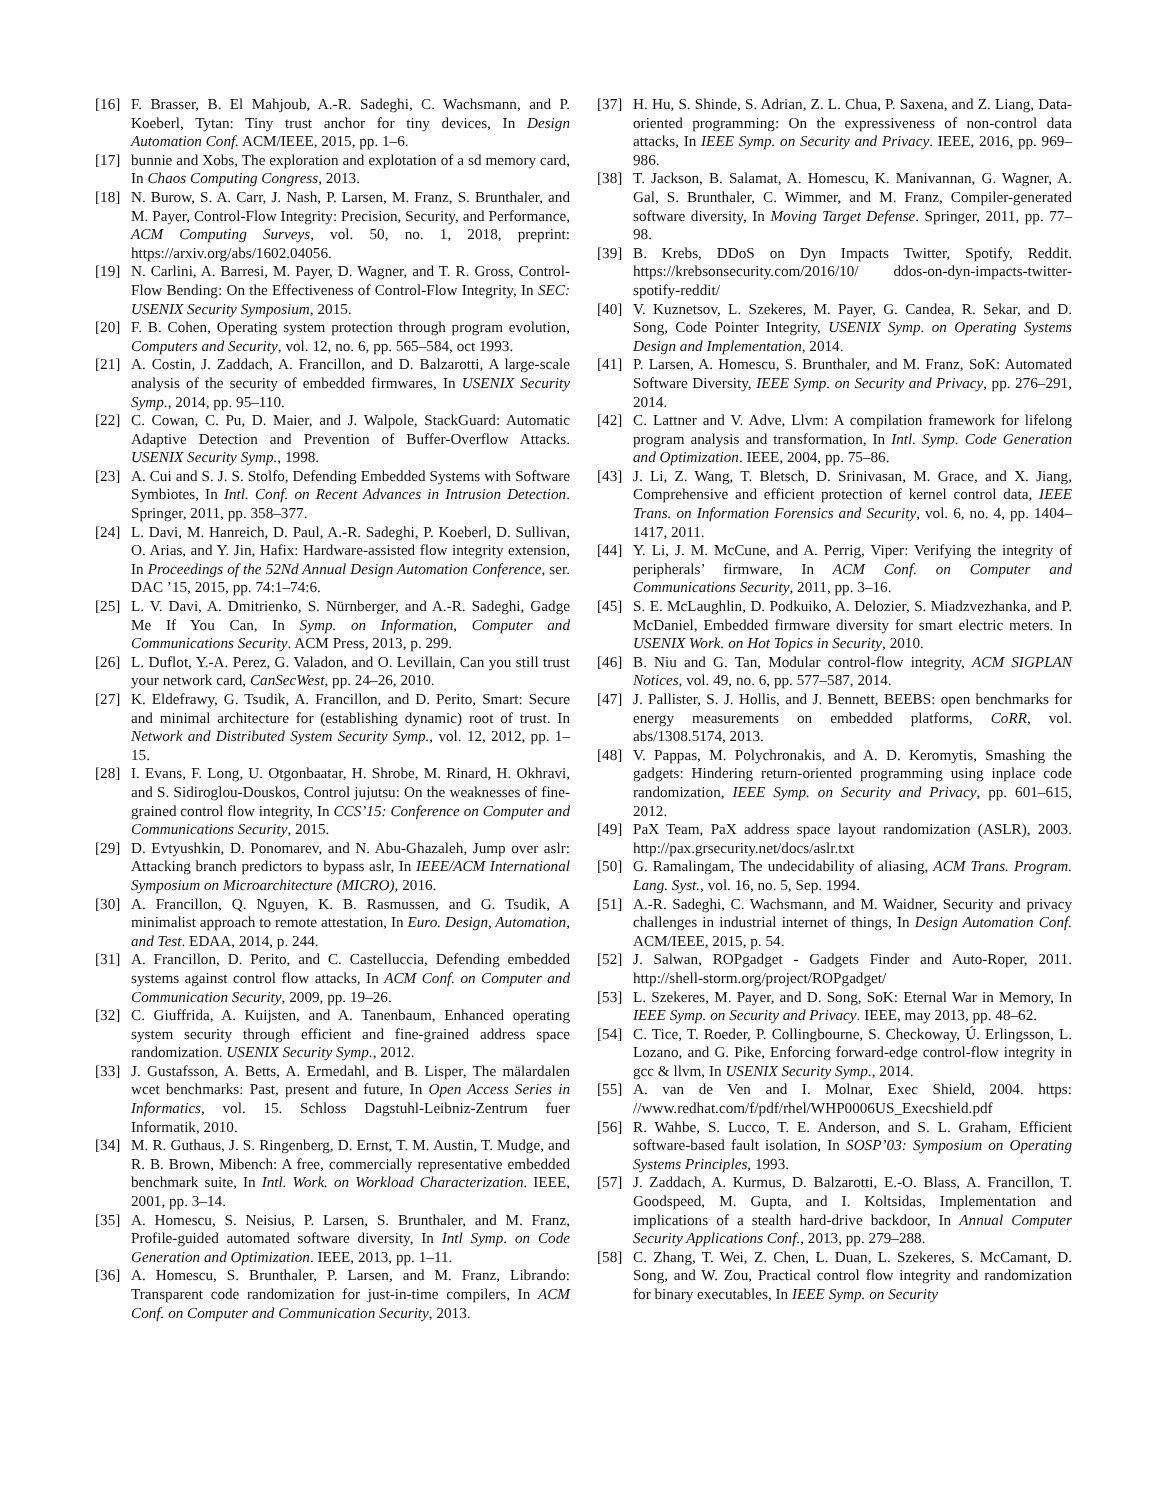[16] F. Brasser, B. El Mahjoub, A.-R. Sadeghi, C. Wachsmann, and P. Koeberl, Tytan: Tiny trust anchor for tiny devices, In Design Automation Conf. ACM/IEEE, 2015, pp. 1–6.
[17] bunnie and Xobs, The exploration and explotation of a sd memory card, In Chaos Computing Congress, 2013.
[18] N. Burow, S. A. Carr, J. Nash, P. Larsen, M. Franz, S. Brunthaler, and M. Payer, Control-Flow Integrity: Precision, Security, and Performance, ACM Computing Surveys, vol. 50, no. 1, 2018, preprint: https://arxiv.org/abs/1602.04056.
[19] N. Carlini, A. Barresi, M. Payer, D. Wagner, and T. R. Gross, Control-Flow Bending: On the Effectiveness of Control-Flow Integrity, In SEC: USENIX Security Symposium, 2015.
[20] F. B. Cohen, Operating system protection through program evolution, Computers and Security, vol. 12, no. 6, pp. 565–584, oct 1993.
[21] A. Costin, J. Zaddach, A. Francillon, and D. Balzarotti, A large-scale analysis of the security of embedded firmwares, In USENIX Security Symp., 2014, pp. 95–110.
[22] C. Cowan, C. Pu, D. Maier, and J. Walpole, StackGuard: Automatic Adaptive Detection and Prevention of Buffer-Overflow Attacks. USENIX Security Symp., 1998.
[23] A. Cui and S. J. S. Stolfo, Defending Embedded Systems with Software Symbiotes, In Intl. Conf. on Recent Advances in Intrusion Detection. Springer, 2011, pp. 358–377.
[24] L. Davi, M. Hanreich, D. Paul, A.-R. Sadeghi, P. Koeberl, D. Sullivan, O. Arias, and Y. Jin, Hafix: Hardware-assisted flow integrity extension, In Proceedings of the 52Nd Annual Design Automation Conference, ser. DAC ’15, 2015, pp. 74:1–74:6.
[25] L. V. Davi, A. Dmitrienko, S. Nürnberger, and A.-R. Sadeghi, Gadge Me If You Can, In Symp. on Information, Computer and Communications Security. ACM Press, 2013, p. 299.
[26] L. Duflot, Y.-A. Perez, G. Valadon, and O. Levillain, Can you still trust your network card, CanSecWest, pp. 24–26, 2010.
[27] K. Eldefrawy, G. Tsudik, A. Francillon, and D. Perito, Smart: Secure and minimal architecture for (establishing dynamic) root of trust. In Network and Distributed System Security Symp., vol. 12, 2012, pp. 1–15.
[28] I. Evans, F. Long, U. Otgonbaatar, H. Shrobe, M. Rinard, H. Okhravi, and S. Sidiroglou-Douskos, Control jujutsu: On the weaknesses of fine-grained control flow integrity, In CCS’15: Conference on Computer and Communications Security, 2015.
[29] D. Evtyushkin, D. Ponomarev, and N. Abu-Ghazaleh, Jump over aslr: Attacking branch predictors to bypass aslr, In IEEE/ACM International Symposium on Microarchitecture (MICRO), 2016.
[30] A. Francillon, Q. Nguyen, K. B. Rasmussen, and G. Tsudik, A minimalist approach to remote attestation, In Euro. Design, Automation, and Test. EDAA, 2014, p. 244.
[31] A. Francillon, D. Perito, and C. Castelluccia, Defending embedded systems against control flow attacks, In ACM Conf. on Computer and Communication Security, 2009, pp. 19–26.
[32] C. Giuffrida, A. Kuijsten, and A. Tanenbaum, Enhanced operating system security through efficient and fine-grained address space randomization. USENIX Security Symp., 2012.
[33] J. Gustafsson, A. Betts, A. Ermedahl, and B. Lisper, The mälardalen wcet benchmarks: Past, present and future, In Open Access Series in Informatics, vol. 15. Schloss Dagstuhl-Leibniz-Zentrum fuer Informatik, 2010.
[34] M. R. Guthaus, J. S. Ringenberg, D. Ernst, T. M. Austin, T. Mudge, and R. B. Brown, Mibench: A free, commercially representative embedded benchmark suite, In Intl. Work. on Workload Characterization. IEEE, 2001, pp. 3–14.
[35] A. Homescu, S. Neisius, P. Larsen, S. Brunthaler, and M. Franz, Profile-guided automated software diversity, In Intl Symp. on Code Generation and Optimization. IEEE, 2013, pp. 1–11.
[36] A. Homescu, S. Brunthaler, P. Larsen, and M. Franz, Librando: Transparent code randomization for just-in-time compilers, In ACM Conf. on Computer and Communication Security, 2013.
[37] H. Hu, S. Shinde, S. Adrian, Z. L. Chua, P. Saxena, and Z. Liang, Data-oriented programming: On the expressiveness of non-control data attacks, In IEEE Symp. on Security and Privacy. IEEE, 2016, pp. 969–986.
[38] T. Jackson, B. Salamat, A. Homescu, K. Manivannan, G. Wagner, A. Gal, S. Brunthaler, C. Wimmer, and M. Franz, Compiler-generated software diversity, In Moving Target Defense. Springer, 2011, pp. 77–98.
[39] B. Krebs, DDoS on Dyn Impacts Twitter, Spotify, Reddit. https://krebsonsecurity.com/2016/10/ ddos-on-dyn-impacts-twitter-spotify-reddit/
[40] V. Kuznetsov, L. Szekeres, M. Payer, G. Candea, R. Sekar, and D. Song, Code Pointer Integrity, USENIX Symp. on Operating Systems Design and Implementation, 2014.
[41] P. Larsen, A. Homescu, S. Brunthaler, and M. Franz, SoK: Automated Software Diversity, IEEE Symp. on Security and Privacy, pp. 276–291, 2014.
[42] C. Lattner and V. Adve, Llvm: A compilation framework for lifelong program analysis and transformation, In Intl. Symp. Code Generation and Optimization. IEEE, 2004, pp. 75–86.
[43] J. Li, Z. Wang, T. Bletsch, D. Srinivasan, M. Grace, and X. Jiang, Comprehensive and efficient protection of kernel control data, IEEE Trans. on Information Forensics and Security, vol. 6, no. 4, pp. 1404–1417, 2011.
[44] Y. Li, J. M. McCune, and A. Perrig, Viper: Verifying the integrity of peripherals’ firmware, In ACM Conf. on Computer and Communications Security, 2011, pp. 3–16.
[45] S. E. McLaughlin, D. Podkuiko, A. Delozier, S. Miadzvezhanka, and P. McDaniel, Embedded firmware diversity for smart electric meters. In USENIX Work. on Hot Topics in Security, 2010.
[46] B. Niu and G. Tan, Modular control-flow integrity, ACM SIGPLAN Notices, vol. 49, no. 6, pp. 577–587, 2014.
[47] J. Pallister, S. J. Hollis, and J. Bennett, BEEBS: open benchmarks for energy measurements on embedded platforms, CoRR, vol. abs/1308.5174, 2013.
[48] V. Pappas, M. Polychronakis, and A. D. Keromytis, Smashing the gadgets: Hindering return-oriented programming using inplace code randomization, IEEE Symp. on Security and Privacy, pp. 601–615, 2012.
[49] PaX Team, PaX address space layout randomization (ASLR), 2003. http://pax.grsecurity.net/docs/aslr.txt
[50] G. Ramalingam, The undecidability of aliasing, ACM Trans. Program. Lang. Syst., vol. 16, no. 5, Sep. 1994.
[51] A.-R. Sadeghi, C. Wachsmann, and M. Waidner, Security and privacy challenges in industrial internet of things, In Design Automation Conf. ACM/IEEE, 2015, p. 54.
[52] J. Salwan, ROPgadget - Gadgets Finder and Auto-Roper, 2011. http://shell-storm.org/project/ROPgadget/
[53] L. Szekeres, M. Payer, and D. Song, SoK: Eternal War in Memory, In IEEE Symp. on Security and Privacy. IEEE, may 2013, pp. 48–62.
[54] C. Tice, T. Roeder, P. Collingbourne, S. Checkoway, Ú. Erlingsson, L. Lozano, and G. Pike, Enforcing forward-edge control-flow integrity in gcc & llvm, In USENIX Security Symp., 2014.
[55] A. van de Ven and I. Molnar, Exec Shield, 2004. https: //www.redhat.com/f/pdf/rhel/WHP0006US_Execshield.pdf
[56] R. Wahbe, S. Lucco, T. E. Anderson, and S. L. Graham, Efficient software-based fault isolation, In SOSP’03: Symposium on Operating Systems Principles, 1993.
[57] J. Zaddach, A. Kurmus, D. Balzarotti, E.-O. Blass, A. Francillon, T. Goodspeed, M. Gupta, and I. Koltsidas, Implementation and implications of a stealth hard-drive backdoor, In Annual Computer Security Applications Conf., 2013, pp. 279–288.
[58] C. Zhang, T. Wei, Z. Chen, L. Duan, L. Szekeres, S. McCamant, D. Song, and W. Zou, Practical control flow integrity and randomization for binary executables, In IEEE Symp. on Security